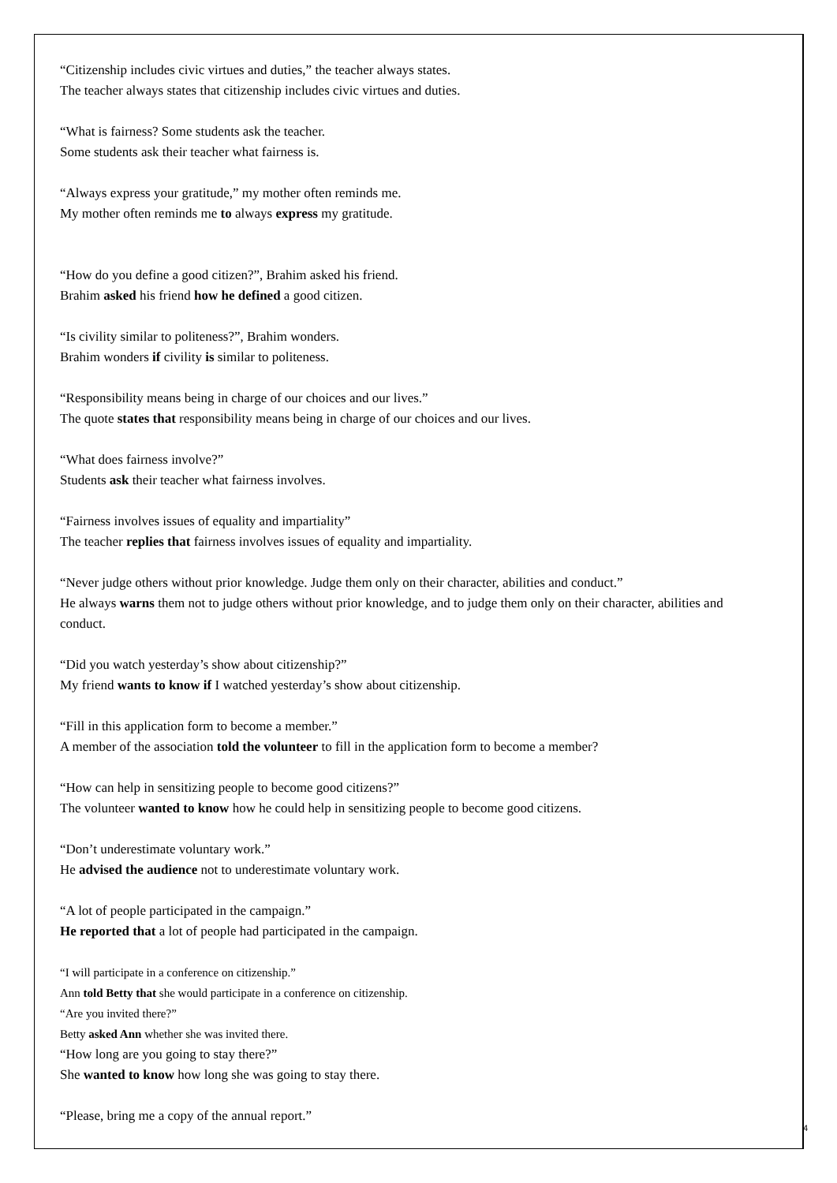“Citizenship includes civic virtues and duties,” the teacher always states.
The teacher always states that citizenship includes civic virtues and duties.
“What is fairness? Some students ask the teacher.
Some students ask their teacher what fairness is.
“Always express your gratitude,” my mother often reminds me.
My mother often reminds me to always express my gratitude.
“How do you define a good citizen?”, Brahim asked his friend.
Brahim asked his friend how he defined a good citizen.
“Is civility similar to politeness?”, Brahim wonders.
Brahim wonders if civility is similar to politeness.
“Responsibility means being in charge of our choices and our lives.”
The quote states that responsibility means being in charge of our choices and our lives.
“What does fairness involve?”
Students ask their teacher what fairness involves.
“Fairness involves issues of equality and impartiality”
The teacher replies that fairness involves issues of equality and impartiality.
“Never judge others without prior knowledge. Judge them only on their character, abilities and conduct.”
He always warns them not to judge others without prior knowledge, and to judge them only on their character, abilities and conduct.
“Did you watch yesterday’s show about citizenship?”
My friend wants to know if I watched yesterday’s show about citizenship.
“Fill in this application form to become a member.”
A member of the association told the volunteer to fill in the application form to become a member?
“How can help in sensitizing people to become good citizens?”
The volunteer wanted to know how he could help in sensitizing people to become good citizens.
“Don’t underestimate voluntary work.”
He advised the audience not to underestimate voluntary work.
“A lot of people participated in the campaign.”
He reported that a lot of people had participated in the campaign.
“I will participate in a conference on citizenship.”
Ann told Betty that she would participate in a conference on citizenship.
“Are you invited there?”
Betty asked Ann whether she was invited there.
“How long are you going to stay there?”
She wanted to know how long she was going to stay there.
“Please, bring me a copy of the annual report.”
4